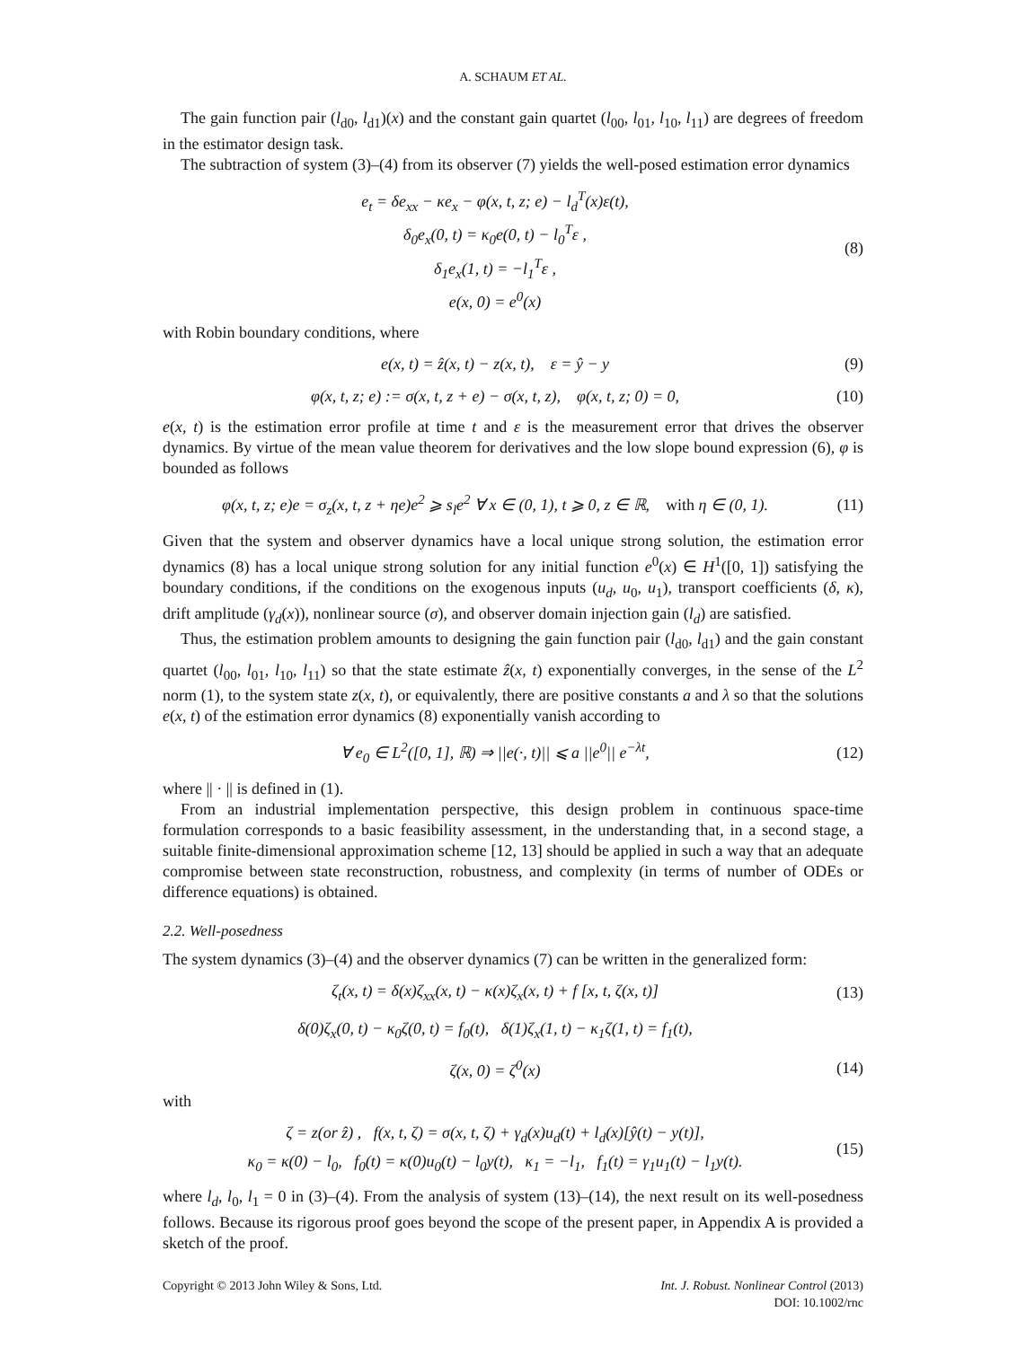A. SCHAUM ET AL.
The gain function pair (l<sub>d0</sub>, l<sub>d1</sub>)(x) and the constant gain quartet (l<sub>00</sub>, l<sub>01</sub>, l<sub>10</sub>, l<sub>11</sub>) are degrees of freedom in the estimator design task.
The subtraction of system (3)–(4) from its observer (7) yields the well-posed estimation error dynamics
e<sub>t</sub> = δe<sub>xx</sub> − κe<sub>x</sub> − φ(x, t, z; e) − l<sub>d</sub><sup>T</sup>(x)ε(t),
δ<sub>0</sub>e<sub>x</sub>(0, t) = κ<sub>0</sub>e(0, t) − l<sub>0</sub><sup>T</sup>ε ,
δ<sub>1</sub>e<sub>x</sub>(1, t) = −l<sub>1</sub><sup>T</sup>ε ,
e(x, 0) = e<sup>0</sup>(x)
(8)
with Robin boundary conditions, where
e(x, t) = ẑ(x, t) − z(x, t), ε = ŷ − y
(9)
φ(x, t, z; e) := σ(x, t, z + e) − σ(x, t, z), φ(x, t, z; 0) = 0,
(10)
e(x, t) is the estimation error profile at time t and ε is the measurement error that drives the observer dynamics. By virtue of the mean value theorem for derivatives and the low slope bound expression (6), φ is bounded as follows
φ(x, t, z; e)e = σ<sub>z</sub>(x, t, z + ηe)e<sup>2</sup> ⩾ s<sub>l</sub>e<sup>2</sup> ∀ x ∈ (0, 1), t ⩾ 0, z ∈ ℝ, with η ∈ (0, 1).
(11)
Given that the system and observer dynamics have a local unique strong solution, the estimation error dynamics (8) has a local unique strong solution for any initial function e<sup>0</sup>(x) ∈ H<sup>1</sup>([0, 1]) satisfying the boundary conditions, if the conditions on the exogenous inputs (u<sub>d</sub>, u<sub>0</sub>, u<sub>1</sub>), transport coefficients (δ, κ), drift amplitude (γ<sub>d</sub>(x)), nonlinear source (σ), and observer domain injection gain (l<sub>d</sub>) are satisfied.
Thus, the estimation problem amounts to designing the gain function pair (l<sub>d0</sub>, l<sub>d1</sub>) and the gain constant quartet (l<sub>00</sub>, l<sub>01</sub>, l<sub>10</sub>, l<sub>11</sub>) so that the state estimate ẑ(x, t) exponentially converges, in the sense of the L<sup>2</sup> norm (1), to the system state z(x, t), or equivalently, there are positive constants a and λ so that the solutions e(x, t) of the estimation error dynamics (8) exponentially vanish according to
∀ e<sub>0</sub> ∈ L<sup>2</sup>([0, 1], ℝ) ⇒ ||e(·, t)|| ⩽ a ||e<sup>0</sup>|| e<sup>−λt</sup>,
(12)
where || · || is defined in (1).
From an industrial implementation perspective, this design problem in continuous space-time formulation corresponds to a basic feasibility assessment, in the understanding that, in a second stage, a suitable finite-dimensional approximation scheme [12, 13] should be applied in such a way that an adequate compromise between state reconstruction, robustness, and complexity (in terms of number of ODEs or difference equations) is obtained.
2.2. Well-posedness
The system dynamics (3)–(4) and the observer dynamics (7) can be written in the generalized form:
ζ<sub>t</sub>(x, t) = δ(x)ζ<sub>xx</sub>(x, t) − κ(x)ζ<sub>x</sub>(x, t) + f [x, t, ζ(x, t)]
(13)
δ(0)ζ<sub>x</sub>(0, t) − κ<sub>0</sub>ζ(0, t) = f<sub>0</sub>(t), δ(1)ζ<sub>x</sub>(1, t) − κ<sub>1</sub>ζ(1, t) = f<sub>1</sub>(t),
ζ(x, 0) = ζ<sup>0</sup>(x)
(14)
with
ζ = z(or ẑ) , f(x, t, ζ) = σ(x, t, ζ) + γ<sub>d</sub>(x)u<sub>d</sub>(t) + l<sub>d</sub>(x)[ŷ(t) − y(t)],
κ<sub>0</sub> = κ(0) − l<sub>0</sub>, f<sub>0</sub>(t) = κ(0)u<sub>0</sub>(t) − l<sub>0</sub>y(t), κ<sub>1</sub> = −l<sub>1</sub>, f<sub>1</sub>(t) = γ<sub>1</sub>u<sub>1</sub>(t) − l<sub>1</sub>y(t).
(15)
where l<sub>d</sub>, l<sub>0</sub>, l<sub>1</sub> = 0 in (3)–(4). From the analysis of system (13)–(14), the next result on its well-posedness follows. Because its rigorous proof goes beyond the scope of the present paper, in Appendix A is provided a sketch of the proof.
Copyright © 2013 John Wiley & Sons, Ltd.
Int. J. Robust. Nonlinear Control (2013)
DOI: 10.1002/rnc